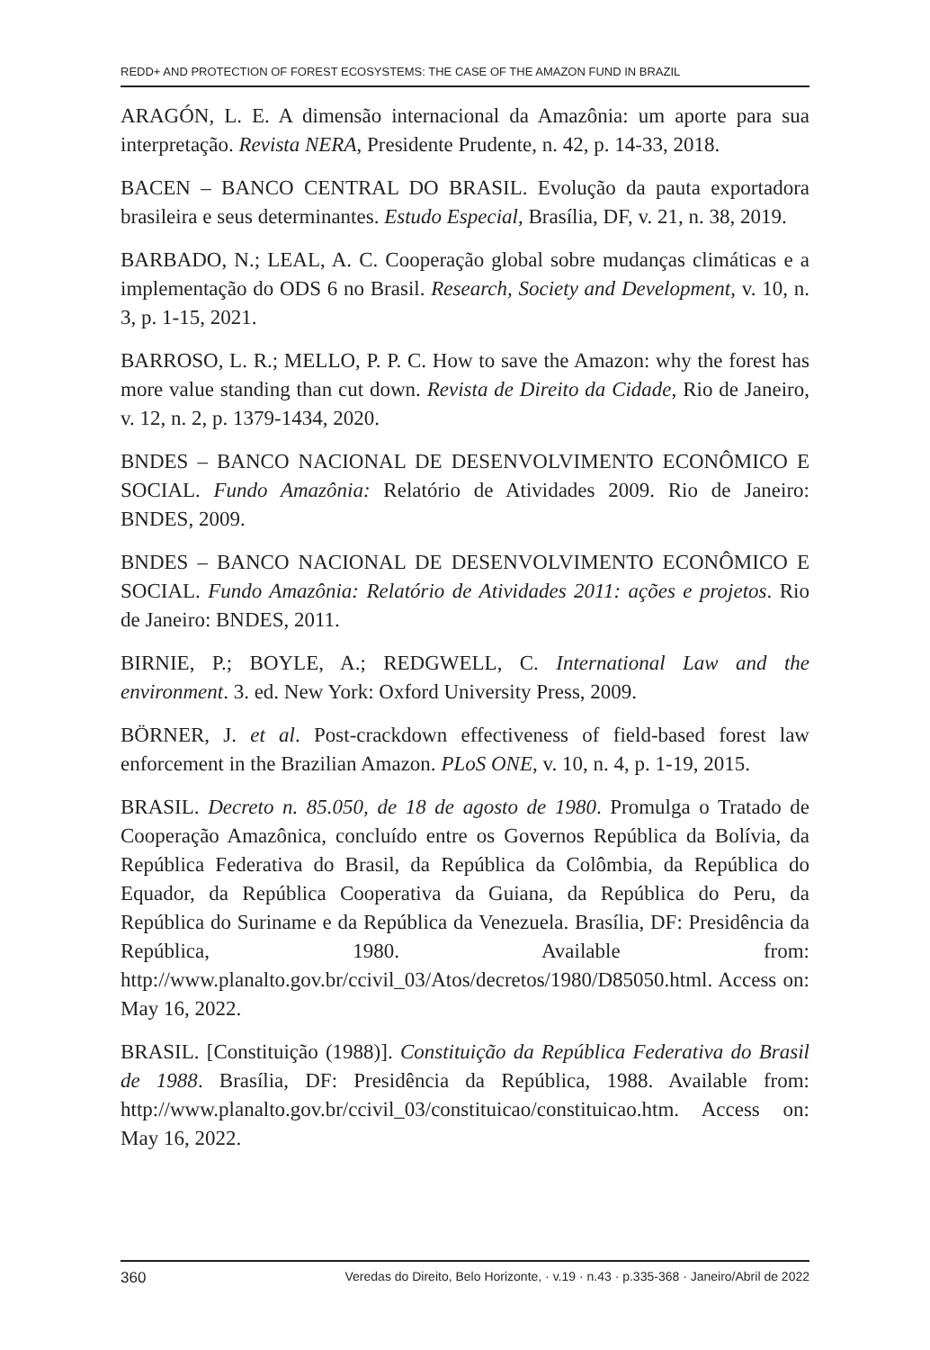REDD+ AND PROTECTION OF FOREST ECOSYSTEMS: THE CASE OF THE AMAZON FUND IN BRAZIL
ARAGÓN, L. E. A dimensão internacional da Amazônia: um aporte para sua interpretação. Revista NERA, Presidente Prudente, n. 42, p. 14-33, 2018.
BACEN – BANCO CENTRAL DO BRASIL. Evolução da pauta exportadora brasileira e seus determinantes. Estudo Especial, Brasília, DF, v. 21, n. 38, 2019.
BARBADO, N.; LEAL, A. C. Cooperação global sobre mudanças climáticas e a implementação do ODS 6 no Brasil. Research, Society and Development, v. 10, n. 3, p. 1-15, 2021.
BARROSO, L. R.; MELLO, P. P. C. How to save the Amazon: why the forest has more value standing than cut down. Revista de Direito da Cidade, Rio de Janeiro, v. 12, n. 2, p. 1379-1434, 2020.
BNDES – BANCO NACIONAL DE DESENVOLVIMENTO ECONÔMICO E SOCIAL. Fundo Amazônia: Relatório de Atividades 2009. Rio de Janeiro: BNDES, 2009.
BNDES – BANCO NACIONAL DE DESENVOLVIMENTO ECONÔMICO E SOCIAL. Fundo Amazônia: Relatório de Atividades 2011: ações e projetos. Rio de Janeiro: BNDES, 2011.
BIRNIE, P.; BOYLE, A.; REDGWELL, C. International Law and the environment. 3. ed. New York: Oxford University Press, 2009.
BÖRNER, J. et al. Post-crackdown effectiveness of field-based forest law enforcement in the Brazilian Amazon. PLoS ONE, v. 10, n. 4, p. 1-19, 2015.
BRASIL. Decreto n. 85.050, de 18 de agosto de 1980. Promulga o Tratado de Cooperação Amazônica, concluído entre os Governos República da Bolívia, da República Federativa do Brasil, da República da Colômbia, da República do Equador, da República Cooperativa da Guiana, da República do Peru, da República do Suriname e da República da Venezuela. Brasília, DF: Presidência da República, 1980. Available from: http://www.planalto.gov.br/ccivil_03/Atos/decretos/1980/D85050.html. Access on: May 16, 2022.
BRASIL. [Constituição (1988)]. Constituição da República Federativa do Brasil de 1988. Brasília, DF: Presidência da República, 1988. Available from: http://www.planalto.gov.br/ccivil_03/constituicao/constituicao.htm. Access on: May 16, 2022.
360 Veredas do Direito, Belo Horizonte, · v.19 · n.43 · p.335-368 · Janeiro/Abril de 2022